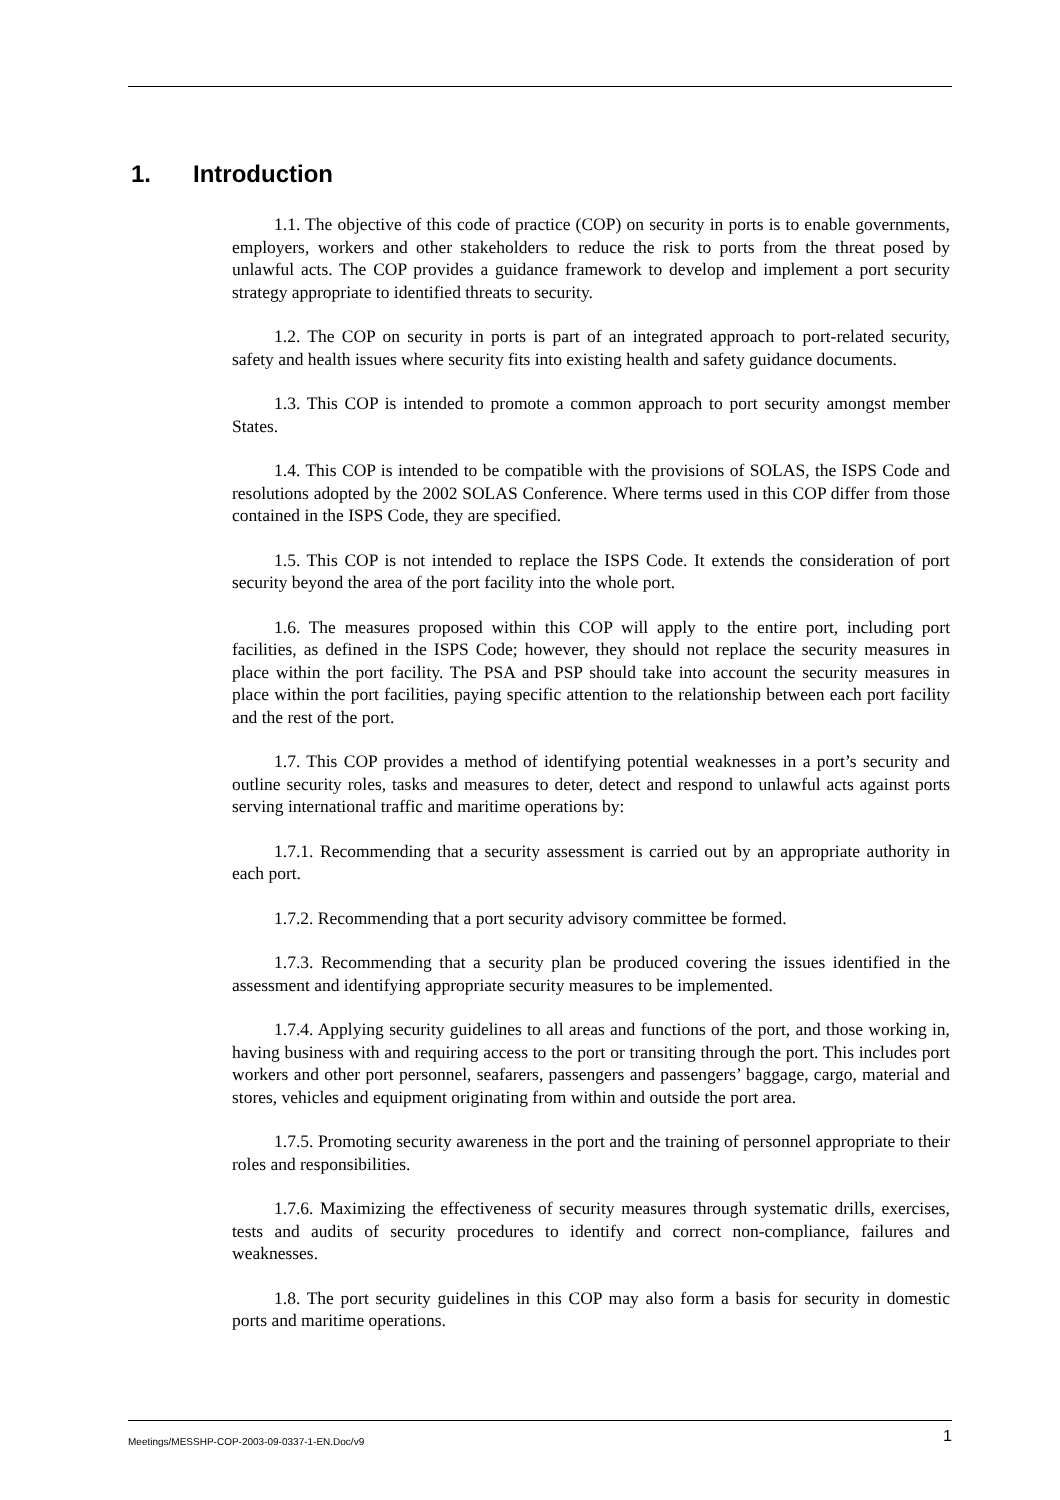1. Introduction
1.1. The objective of this code of practice (COP) on security in ports is to enable governments, employers, workers and other stakeholders to reduce the risk to ports from the threat posed by unlawful acts. The COP provides a guidance framework to develop and implement a port security strategy appropriate to identified threats to security.
1.2. The COP on security in ports is part of an integrated approach to port-related security, safety and health issues where security fits into existing health and safety guidance documents.
1.3. This COP is intended to promote a common approach to port security amongst member States.
1.4. This COP is intended to be compatible with the provisions of SOLAS, the ISPS Code and resolutions adopted by the 2002 SOLAS Conference. Where terms used in this COP differ from those contained in the ISPS Code, they are specified.
1.5. This COP is not intended to replace the ISPS Code. It extends the consideration of port security beyond the area of the port facility into the whole port.
1.6. The measures proposed within this COP will apply to the entire port, including port facilities, as defined in the ISPS Code; however, they should not replace the security measures in place within the port facility. The PSA and PSP should take into account the security measures in place within the port facilities, paying specific attention to the relationship between each port facility and the rest of the port.
1.7. This COP provides a method of identifying potential weaknesses in a port’s security and outline security roles, tasks and measures to deter, detect and respond to unlawful acts against ports serving international traffic and maritime operations by:
1.7.1. Recommending that a security assessment is carried out by an appropriate authority in each port.
1.7.2. Recommending that a port security advisory committee be formed.
1.7.3. Recommending that a security plan be produced covering the issues identified in the assessment and identifying appropriate security measures to be implemented.
1.7.4. Applying security guidelines to all areas and functions of the port, and those working in, having business with and requiring access to the port or transiting through the port. This includes port workers and other port personnel, seafarers, passengers and passengers’ baggage, cargo, material and stores, vehicles and equipment originating from within and outside the port area.
1.7.5. Promoting security awareness in the port and the training of personnel appropriate to their roles and responsibilities.
1.7.6. Maximizing the effectiveness of security measures through systematic drills, exercises, tests and audits of security procedures to identify and correct non-compliance, failures and weaknesses.
1.8. The port security guidelines in this COP may also form a basis for security in domestic ports and maritime operations.
Meetings/MESSHP-COP-2003-09-0337-1-EN.Doc/v9 1